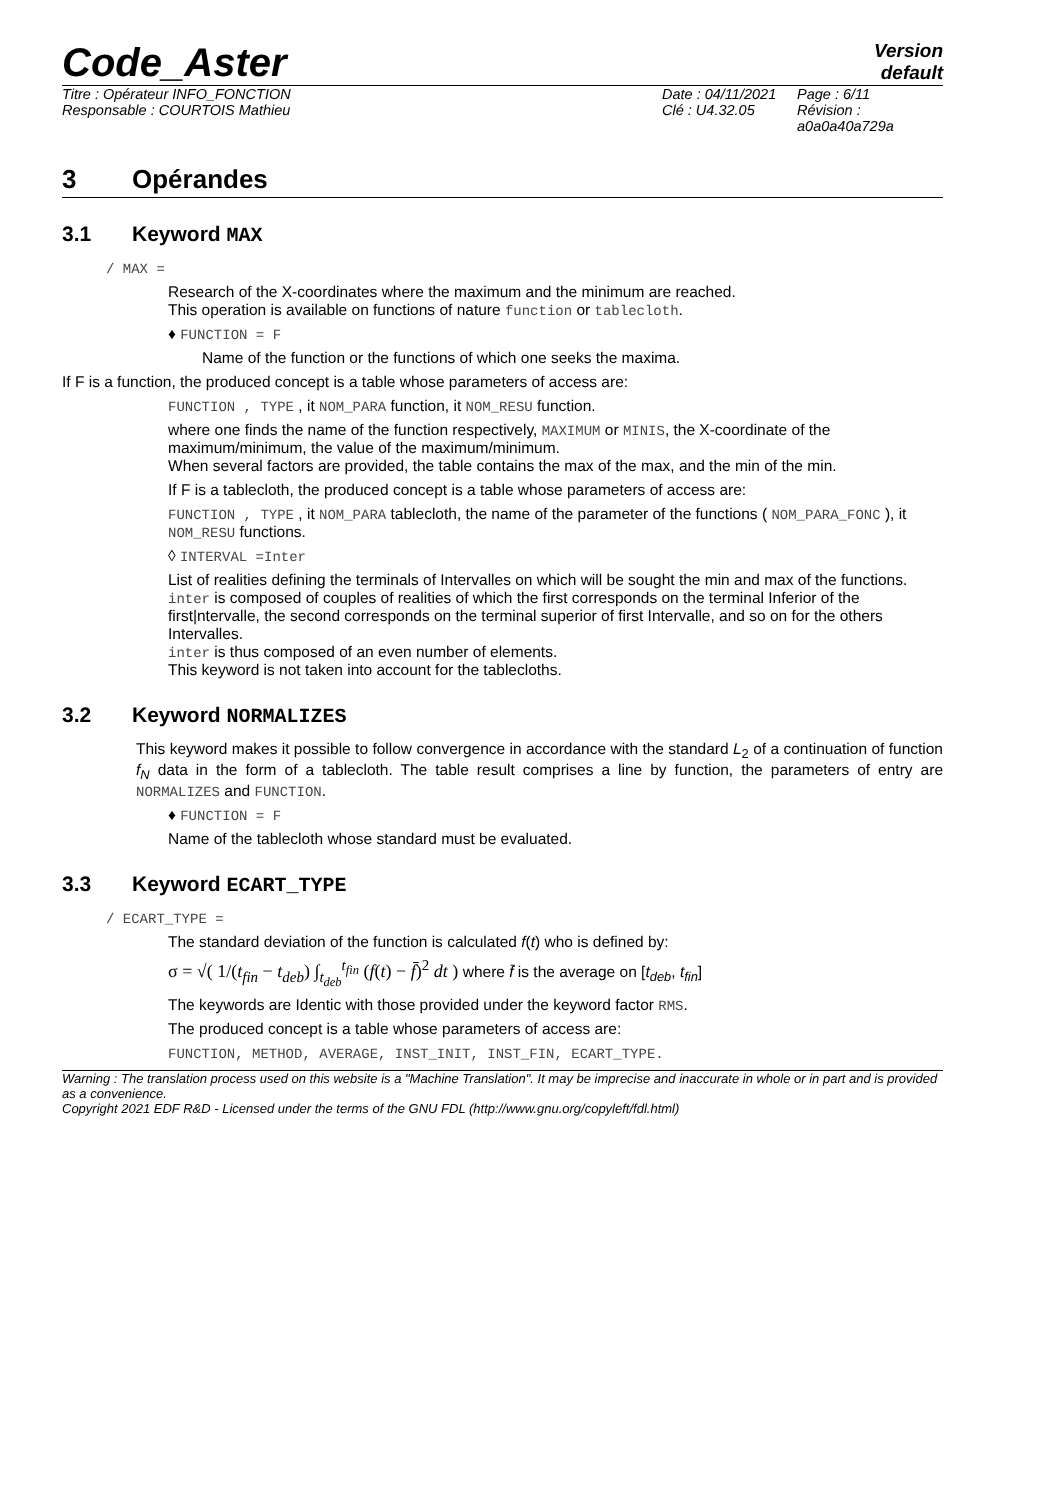Code_Aster
Version
default
Titre : Opérateur INFO_FONCTION
Responsable : COURTOIS Mathieu
Date : 04/11/2021
Clé : U4.32.05
Page : 6/11
Révision :
a0a0a40a729a
3 Opérandes
3.1 Keyword MAX
/ MAX =
Research of the X-coordinates where the maximum and the minimum are reached.
This operation is available on functions of nature function or tablecloth.
♦ FUNCTION = F
Name of the function or the functions of which one seeks the maxima.
If F is a function, the produced concept is a table whose parameters of access are:
FUNCTION , TYPE , it NOM_PARA function, it NOM_RESU function.
where one finds the name of the function respectively, MAXIMUM or MINIS, the X-coordinate of the maximum/minimum, the value of the maximum/minimum.
When several factors are provided, the table contains the max of the max, and the min of the min.
If F is a tablecloth, the produced concept is a table whose parameters of access are:
FUNCTION , TYPE , it NOM_PARA tablecloth, the name of the parameter of the functions ( NOM_PARA_FONC ), it NOM_RESU functions.
◊ INTERVAL =Inter
List of realities defining the terminals of Intervalles on which will be sought the min and max of the functions.
inter is composed of couples of realities of which the first corresponds on the terminal Inferior of the first|ntervalle, the second corresponds on the terminal superior of first Intervalle, and so on for the others Intervalles.
inter is thus composed of an even number of elements.
This keyword is not taken into account for the tablecloths.
3.2 Keyword NORMALIZES
This keyword makes it possible to follow convergence in accordance with the standard L<sub>2</sub> of a continuation of function f<sub>N</sub> data in the form of a tablecloth. The table result comprises a line by function, the parameters of entry are NORMALIZES and FUNCTION.
♦ FUNCTION = F
Name of the tablecloth whose standard must be evaluated.
3.3 Keyword ECART_TYPE
/ ECART_TYPE =
The standard deviation of the function is calculated f(t) who is defined by:
σ = √( 1/(t<sub>fin</sub> − t<sub>deb</sub>) ∫<sub>t<sub>deb</sub></sub><sup>t<sub>fin</sub></sup> (f(t) − f̄)<sup>2</sup> dt ) where f̄ is the average on [t<sub>deb</sub>, t<sub>fin</sub>]
The keywords are Identic with those provided under the keyword factor RMS.
The produced concept is a table whose parameters of access are:
FUNCTION, METHOD, AVERAGE, INST_INIT, INST_FIN, ECART_TYPE.
Warning : The translation process used on this website is a "Machine Translation". It may be imprecise and inaccurate in whole or in part and is provided as a convenience.
Copyright 2021 EDF R&D - Licensed under the terms of the GNU FDL (http://www.gnu.org/copyleft/fdl.html)